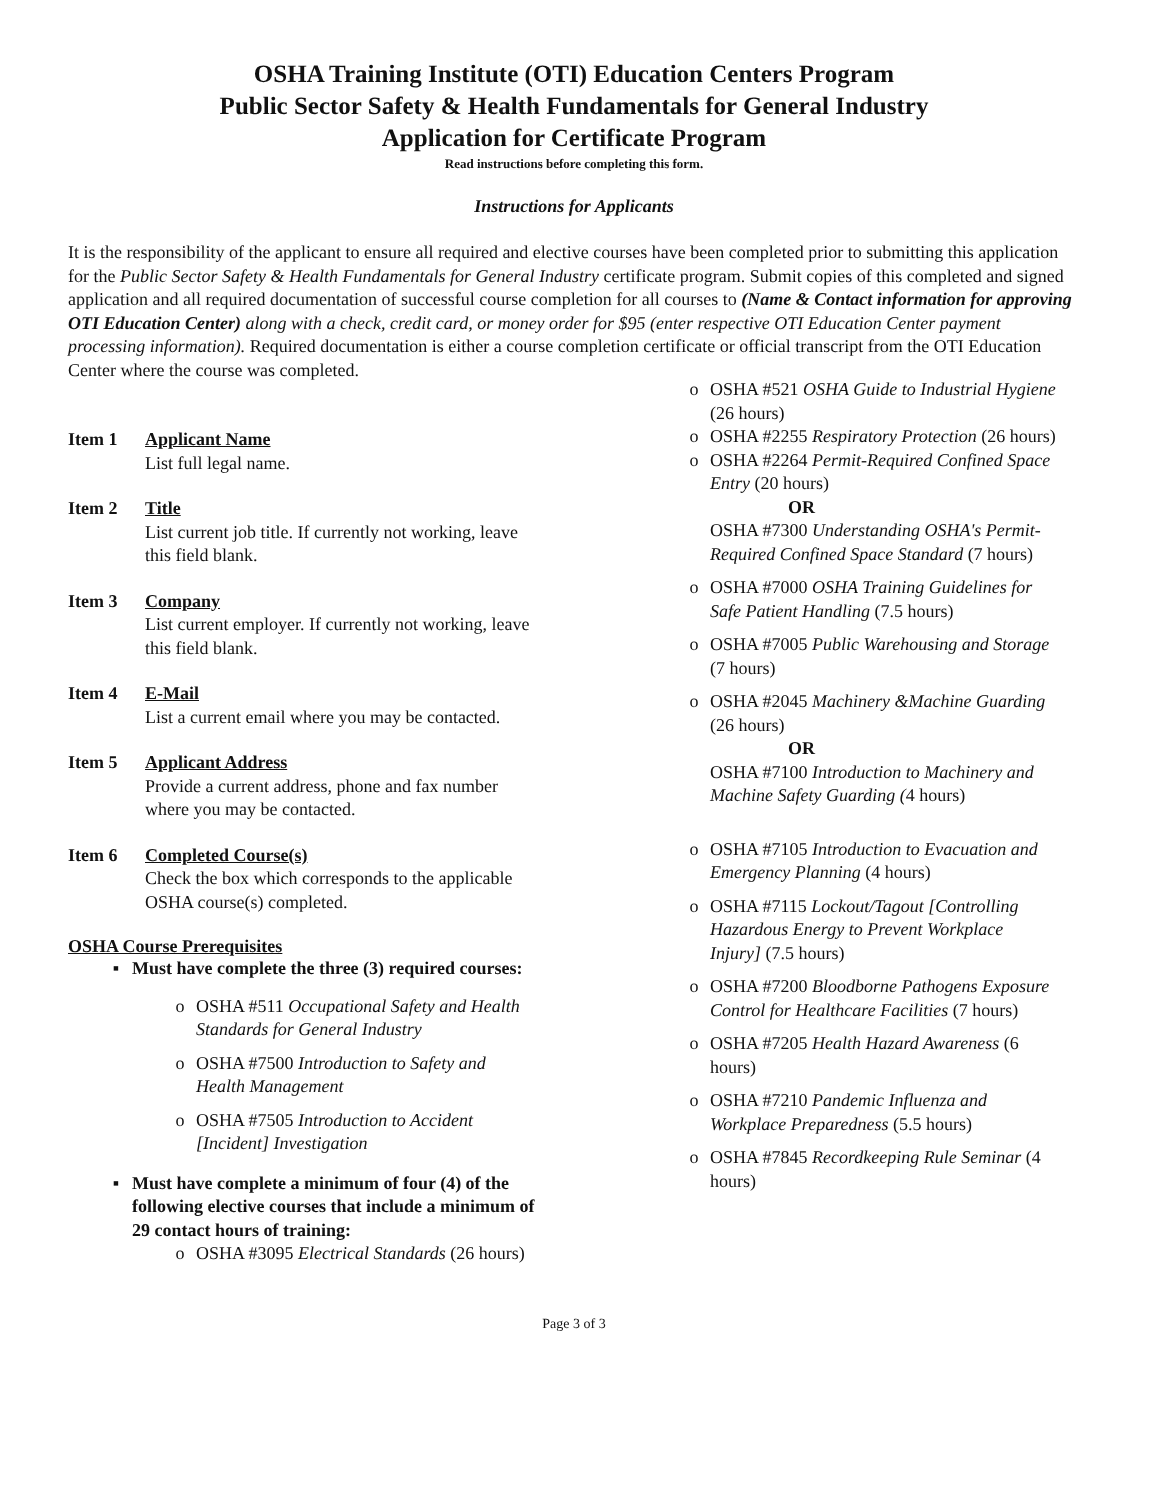OSHA Training Institute (OTI) Education Centers Program
Public Sector Safety & Health Fundamentals for General Industry
Application for Certificate Program
Read instructions before completing this form.
Instructions for Applicants
It is the responsibility of the applicant to ensure all required and elective courses have been completed prior to submitting this application for the Public Sector Safety & Health Fundamentals for General Industry certificate program. Submit copies of this completed and signed application and all required documentation of successful course completion for all courses to (Name & Contact information for approving OTI Education Center) along with a check, credit card, or money order for $95 (enter respective OTI Education Center payment processing information). Required documentation is either a course completion certificate or official transcript from the OTI Education Center where the course was completed.
Item 1 Applicant Name
List full legal name.
Item 2 Title
List current job title. If currently not working, leave this field blank.
Item 3 Company
List current employer. If currently not working, leave this field blank.
Item 4 E-Mail
List a current email where you may be contacted.
Item 5 Applicant Address
Provide a current address, phone and fax number where you may be contacted.
Item 6 Completed Course(s)
Check the box which corresponds to the applicable OSHA course(s) completed.
OSHA Course Prerequisites
▪ Must have complete the three (3) required courses:
o OSHA #511 Occupational Safety and Health Standards for General Industry
o OSHA #7500 Introduction to Safety and Health Management
o OSHA #7505 Introduction to Accident [Incident] Investigation
▪ Must have complete a minimum of four (4) of the following elective courses that include a minimum of 29 contact hours of training:
o OSHA #3095 Electrical Standards (26 hours)
o OSHA #521 OSHA Guide to Industrial Hygiene (26 hours)
o OSHA #2255 Respiratory Protection (26 hours)
o OSHA #2264 Permit-Required Confined Space Entry (20 hours)
OR
OSHA #7300 Understanding OSHA's Permit-Required Confined Space Standard (7 hours)
o OSHA #7000 OSHA Training Guidelines for Safe Patient Handling (7.5 hours)
o OSHA #7005 Public Warehousing and Storage (7 hours)
o OSHA #2045 Machinery &Machine Guarding (26 hours)
OR
OSHA #7100 Introduction to Machinery and Machine Safety Guarding (4 hours)
o OSHA #7105 Introduction to Evacuation and Emergency Planning (4 hours)
o OSHA #7115 Lockout/Tagout [Controlling Hazardous Energy to Prevent Workplace Injury] (7.5 hours)
o OSHA #7200 Bloodborne Pathogens Exposure Control for Healthcare Facilities (7 hours)
o OSHA #7205 Health Hazard Awareness (6 hours)
o OSHA #7210 Pandemic Influenza and Workplace Preparedness (5.5 hours)
o OSHA #7845 Recordkeeping Rule Seminar (4 hours)
Page 3 of 3